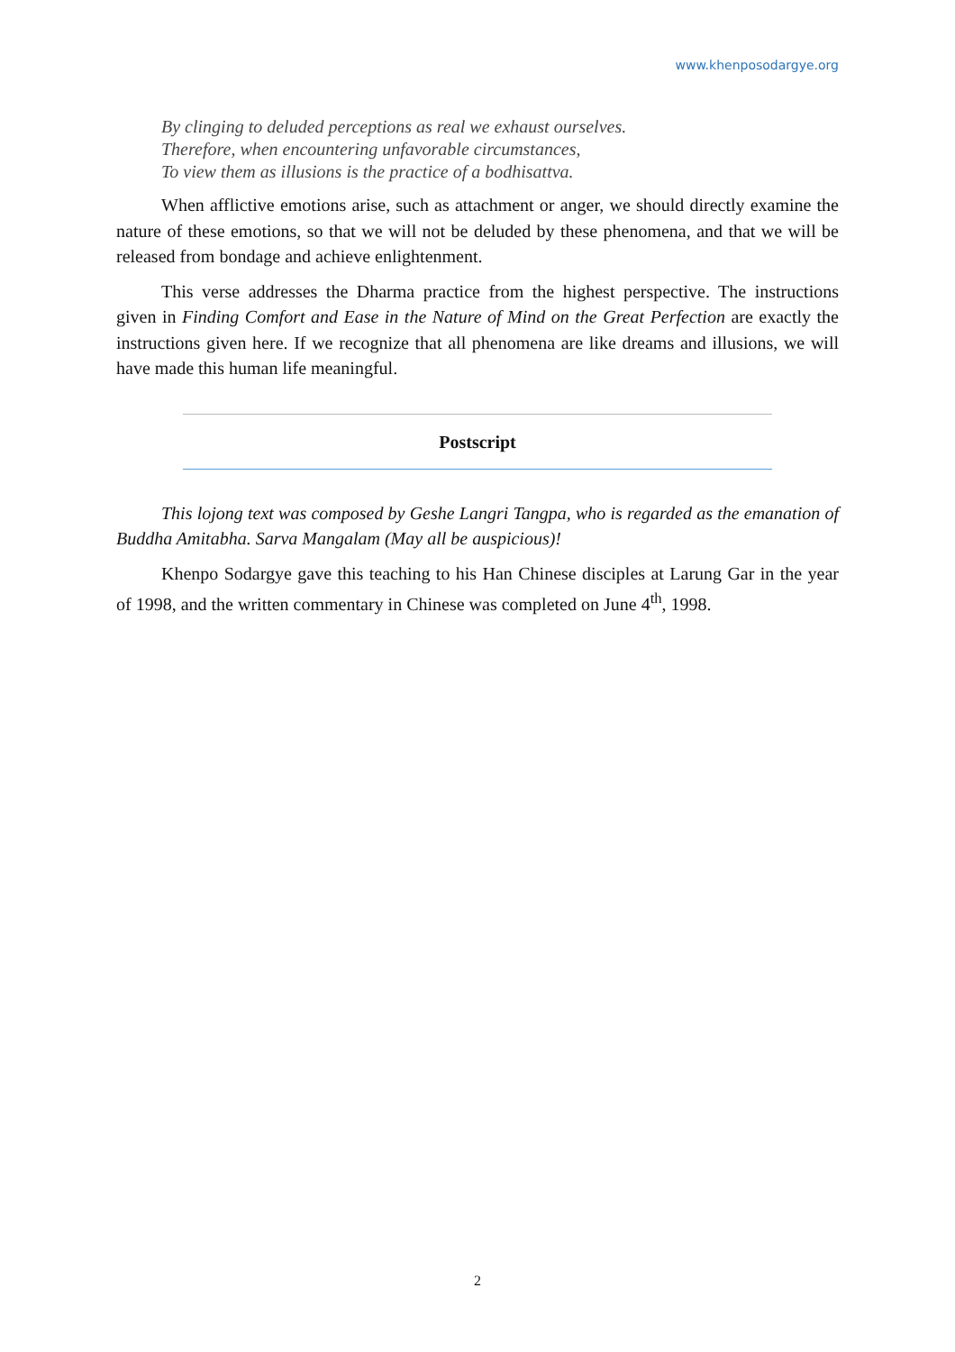www.khenposodargye.org
By clinging to deluded perceptions as real we exhaust ourselves.
Therefore, when encountering unfavorable circumstances,
To view them as illusions is the practice of a bodhisattva.
When afflictive emotions arise, such as attachment or anger, we should directly examine the nature of these emotions, so that we will not be deluded by these phenomena, and that we will be released from bondage and achieve enlightenment.
This verse addresses the Dharma practice from the highest perspective. The instructions given in Finding Comfort and Ease in the Nature of Mind on the Great Perfection are exactly the instructions given here. If we recognize that all phenomena are like dreams and illusions, we will have made this human life meaningful.
Postscript
This lojong text was composed by Geshe Langri Tangpa, who is regarded as the emanation of Buddha Amitabha. Sarva Mangalam (May all be auspicious)!
Khenpo Sodargye gave this teaching to his Han Chinese disciples at Larung Gar in the year of 1998, and the written commentary in Chinese was completed on June 4<sup>th</sup>, 1998.
2